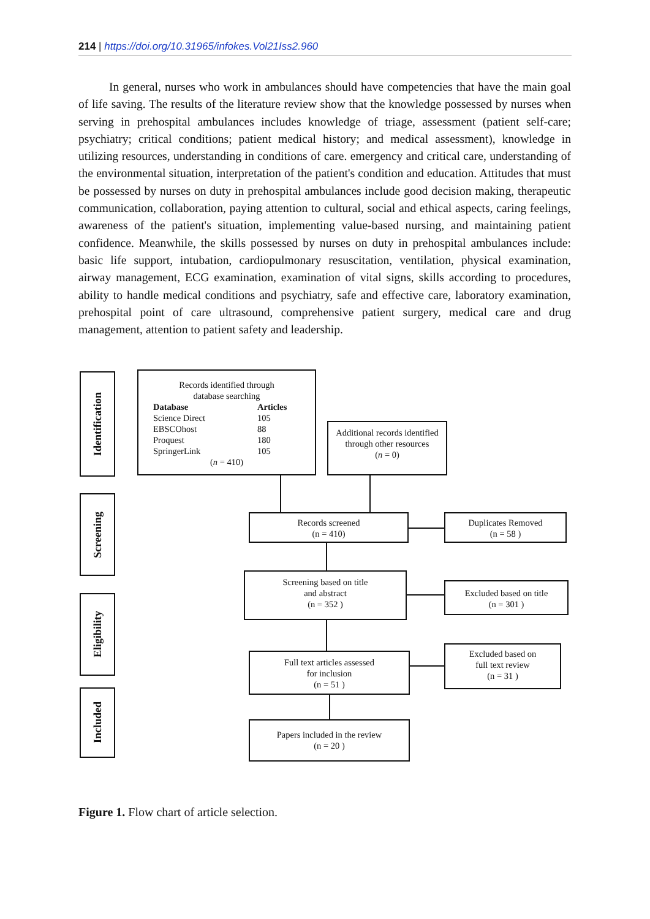214 | https://doi.org/10.31965/infokes.Vol21Iss2.960
In general, nurses who work in ambulances should have competencies that have the main goal of life saving. The results of the literature review show that the knowledge possessed by nurses when serving in prehospital ambulances includes knowledge of triage, assessment (patient self-care; psychiatry; critical conditions; patient medical history; and medical assessment), knowledge in utilizing resources, understanding in conditions of care. emergency and critical care, understanding of the environmental situation, interpretation of the patient's condition and education. Attitudes that must be possessed by nurses on duty in prehospital ambulances include good decision making, therapeutic communication, collaboration, paying attention to cultural, social and ethical aspects, caring feelings, awareness of the patient's situation, implementing value-based nursing, and maintaining patient confidence. Meanwhile, the skills possessed by nurses on duty in prehospital ambulances include: basic life support, intubation, cardiopulmonary resuscitation, ventilation, physical examination, airway management, ECG examination, examination of vital signs, skills according to procedures, ability to handle medical conditions and psychiatry, safe and effective care, laboratory examination, prehospital point of care ultrasound, comprehensive patient surgery, medical care and drug management, attention to patient safety and leadership.
Identification
Screening
Eligibility
Included
Records identified through
database searching
Database Articles Science Direct 105 EBSCOhost 88 Proquest 180 SpringerLink 105
(n = 410)
Additional records identified through other resources
(n = 0)
Records screened
(n = 410)
Duplicates Removed
(n = 58 )
Screening based on title
and abstract
(n = 352 )
Excluded based on title
(n = 301 )
Full text articles assessed
for inclusion
(n = 51 )
Excluded based on
full text review
(n = 31 )
Papers included in the review
(n = 20 )
Figure 1. Flow chart of article selection.